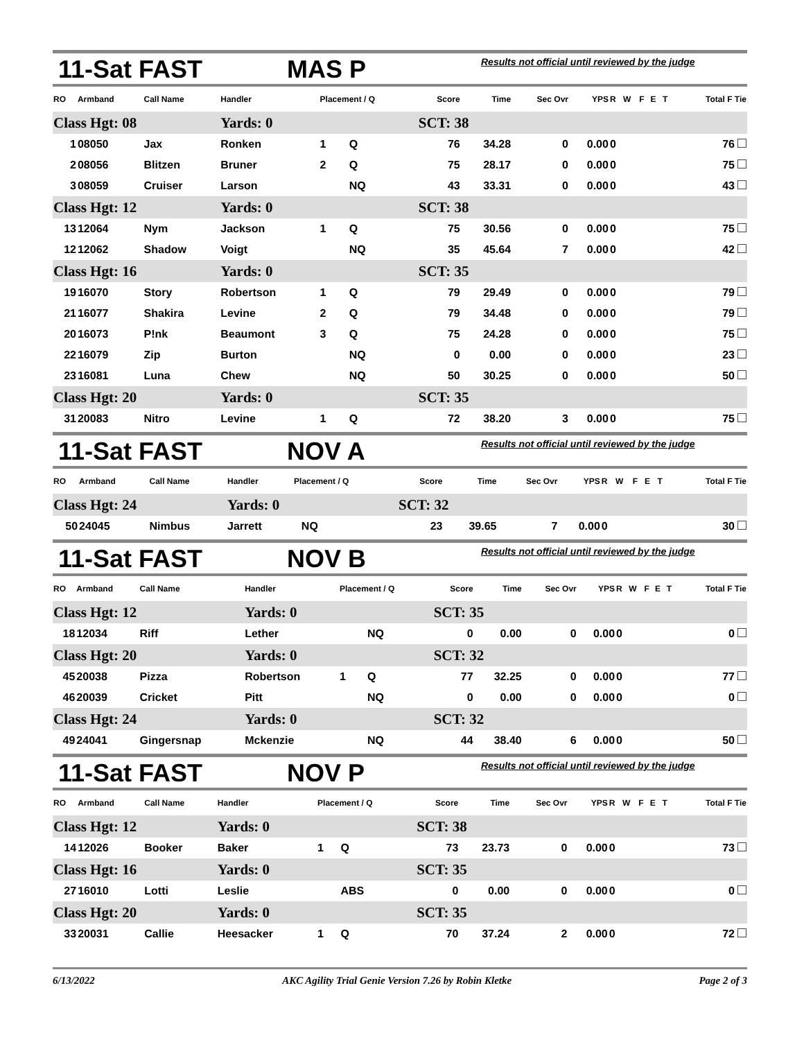11-Sat FAST MAS P Results not official until reviewed by the judge
| RO | Armband | Call Name | Handler | Placement / Q | | Score | Time | Sec Ovr | YPS | R | W | F | E | T | Total F Tie |
| --- | --- | --- | --- | --- | --- | --- | --- | --- | --- | --- | --- | --- | --- | --- | --- |
| Class Hgt: 08 | | | Yards: 0 | | | SCT: 38 | | | | | | | | | |
| 1 | 08050 | Jax | Ronken | 1 | Q | 76 | 34.28 | 0 | 0.00 | 0 | | | | | 76 |
| 2 | 08056 | Blitzen | Bruner | 2 | Q | 75 | 28.17 | 0 | 0.00 | 0 | | | | | 75 |
| 3 | 08059 | Cruiser | Larson | | NQ | 43 | 33.31 | 0 | 0.00 | 0 | | | | | 43 |
| Class Hgt: 12 | | | Yards: 0 | | | SCT: 38 | | | | | | | | | |
| 13 | 12064 | Nym | Jackson | 1 | Q | 75 | 30.56 | 0 | 0.00 | 0 | | | | | 75 |
| 12 | 12062 | Shadow | Voigt | | NQ | 35 | 45.64 | 7 | 0.00 | 0 | | | | | 42 |
| Class Hgt: 16 | | | Yards: 0 | | | SCT: 35 | | | | | | | | | |
| 19 | 16070 | Story | Robertson | 1 | Q | 79 | 29.49 | 0 | 0.00 | 0 | | | | | 79 |
| 21 | 16077 | Shakira | Levine | 2 | Q | 79 | 34.48 | 0 | 0.00 | 0 | | | | | 79 |
| 20 | 16073 | P!nk | Beaumont | 3 | Q | 75 | 24.28 | 0 | 0.00 | 0 | | | | | 75 |
| 22 | 16079 | Zip | Burton | | NQ | 0 | 0.00 | 0 | 0.00 | 0 | | | | | 23 |
| 23 | 16081 | Luna | Chew | | NQ | 50 | 30.25 | 0 | 0.00 | 0 | | | | | 50 |
| Class Hgt: 20 | | | Yards: 0 | | | SCT: 35 | | | | | | | | | |
| 31 | 20083 | Nitro | Levine | 1 | Q | 72 | 38.20 | 3 | 0.00 | 0 | | | | | 75 |
11-Sat FAST NOV A Results not official until reviewed by the judge
| RO | Armband | Call Name | Handler | Placement / Q | | Score | Time | Sec Ovr | YPS | R | W | F | E | T | Total F Tie |
| --- | --- | --- | --- | --- | --- | --- | --- | --- | --- | --- | --- | --- | --- | --- | --- |
| Class Hgt: 24 | | | Yards: 0 | | | SCT: 32 | | | | | | | | | |
| 50 | 24045 | Nimbus | Jarrett | | NQ | 23 | 39.65 | 7 | 0.00 | 0 | | | | | 30 |
11-Sat FAST NOV B Results not official until reviewed by the judge
| RO | Armband | Call Name | Handler | Placement / Q | | Score | Time | Sec Ovr | YPS | R | W | F | E | T | Total F Tie |
| --- | --- | --- | --- | --- | --- | --- | --- | --- | --- | --- | --- | --- | --- | --- | --- |
| Class Hgt: 12 | | | Yards: 0 | | | SCT: 35 | | | | | | | | | |
| 18 | 12034 | Riff | Lether | | NQ | 0 | 0.00 | 0 | 0.00 | 0 | | | | | 0 |
| Class Hgt: 20 | | | Yards: 0 | | | SCT: 32 | | | | | | | | | |
| 45 | 20038 | Pizza | Robertson | 1 | Q | 77 | 32.25 | 0 | 0.00 | 0 | | | | | 77 |
| 46 | 20039 | Cricket | Pitt | | NQ | 0 | 0.00 | 0 | 0.00 | 0 | | | | | 0 |
| Class Hgt: 24 | | | Yards: 0 | | | SCT: 32 | | | | | | | | | |
| 49 | 24041 | Gingersnap | Mckenzie | | NQ | 44 | 38.40 | 6 | 0.00 | 0 | | | | | 50 |
11-Sat FAST NOV P Results not official until reviewed by the judge
| RO | Armband | Call Name | Handler | Placement / Q | | Score | Time | Sec Ovr | YPS | R | W | F | E | T | Total F Tie |
| --- | --- | --- | --- | --- | --- | --- | --- | --- | --- | --- | --- | --- | --- | --- | --- |
| Class Hgt: 12 | | | Yards: 0 | | | SCT: 38 | | | | | | | | | |
| 14 | 12026 | Booker | Baker | 1 | Q | 73 | 23.73 | 0 | 0.00 | 0 | | | | | 73 |
| Class Hgt: 16 | | | Yards: 0 | | | SCT: 35 | | | | | | | | | |
| 27 | 16010 | Lotti | Leslie | | ABS | 0 | 0.00 | 0 | 0.00 | 0 | | | | | 0 |
| Class Hgt: 20 | | | Yards: 0 | | | SCT: 35 | | | | | | | | | |
| 33 | 20031 | Callie | Heesacker | 1 | Q | 70 | 37.24 | 2 | 0.00 | 0 | | | | | 72 |
6/13/2022 AKC Agility Trial Genie Version 7.26 by Robin Kletke Page 2 of 3